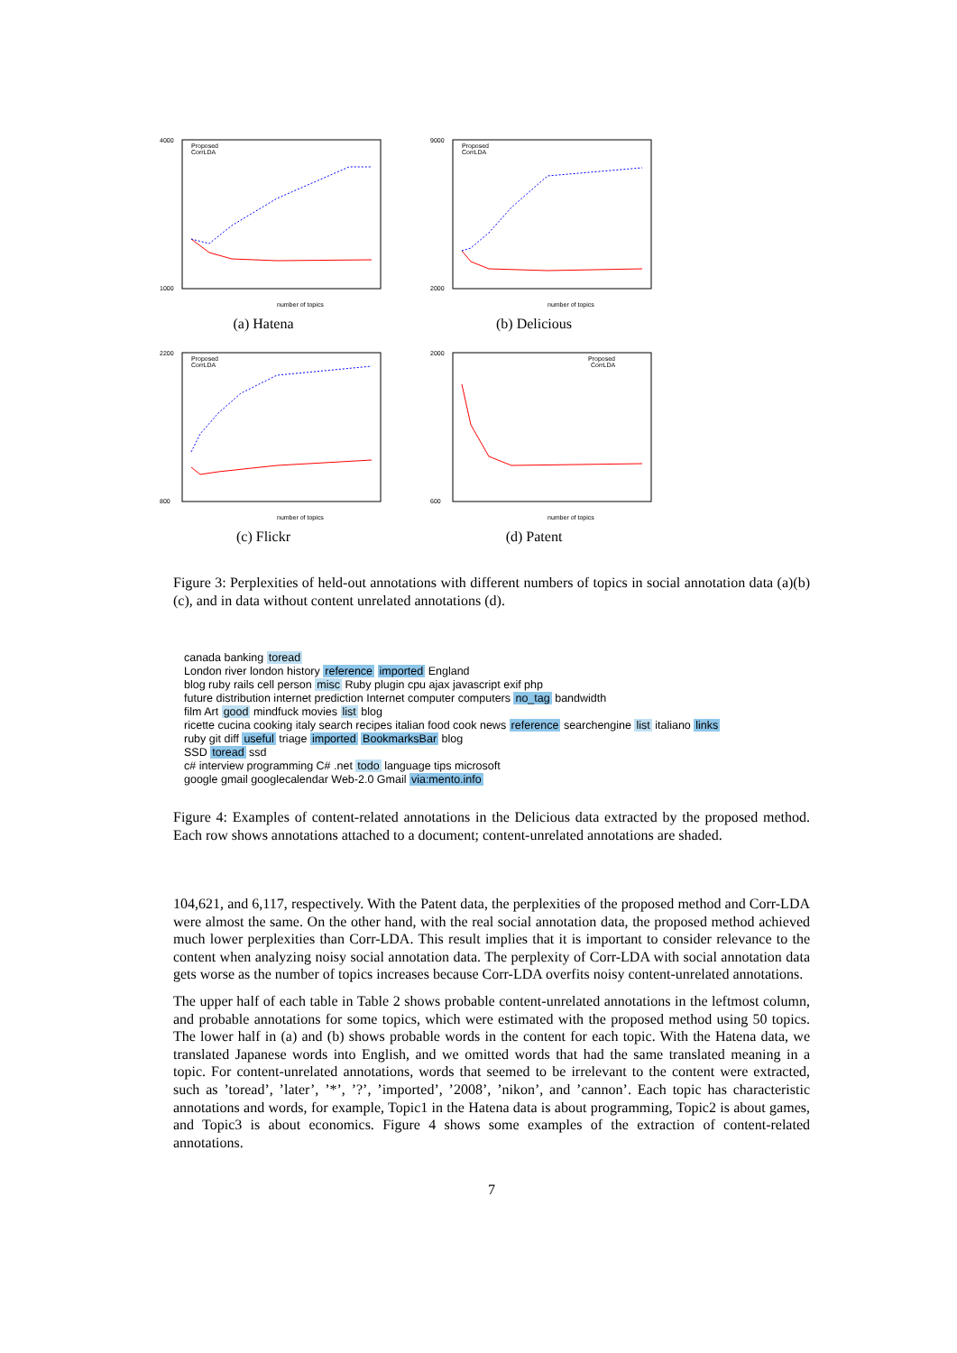4000
1000
number of topics
Proposed
CorrLDA
(a) Hatena
9000
2000
number of topics
Proposed
CorrLDA
(b) Delicious
2200
800
number of topics
Proposed
CorrLDA
(c) Flickr
2000
600
number of topics
Proposed
CorrLDA
(d) Patent
Figure 3: Perplexities of held-out annotations with different numbers of topics in social annotation data (a)(b)(c), and in data without content unrelated annotations (d).
canada banking toread
London river london history reference imported England
blog ruby rails cell person misc Ruby plugin cpu ajax javascript exif php
future distribution internet prediction Internet computer computers no_tag bandwidth
film Art good mindfuck movies list blog
ricette cucina cooking italy search recipes italian food cook news reference searchengine list italiano links
ruby git diff useful triage imported BookmarksBar blog
SSD toread ssd
c# interview programming C# .net todo language tips microsoft
google gmail googlecalendar Web-2.0 Gmail via:mento.info
Figure 4: Examples of content-related annotations in the Delicious data extracted by the proposed method. Each row shows annotations attached to a document; content-unrelated annotations are shaded.
104,621, and 6,117, respectively. With the Patent data, the perplexities of the proposed method and Corr-LDA were almost the same. On the other hand, with the real social annotation data, the proposed method achieved much lower perplexities than Corr-LDA. This result implies that it is important to consider relevance to the content when analyzing noisy social annotation data. The perplexity of Corr-LDA with social annotation data gets worse as the number of topics increases because Corr-LDA overfits noisy content-unrelated annotations.
The upper half of each table in Table 2 shows probable content-unrelated annotations in the leftmost column, and probable annotations for some topics, which were estimated with the proposed method using 50 topics. The lower half in (a) and (b) shows probable words in the content for each topic. With the Hatena data, we translated Japanese words into English, and we omitted words that had the same translated meaning in a topic. For content-unrelated annotations, words that seemed to be irrelevant to the content were extracted, such as ’toread’, ’later’, ’*’, ’?’, ’imported’, ’2008’, ’nikon’, and ’cannon’. Each topic has characteristic annotations and words, for example, Topic1 in the Hatena data is about programming, Topic2 is about games, and Topic3 is about economics. Figure 4 shows some examples of the extraction of content-related annotations.
7